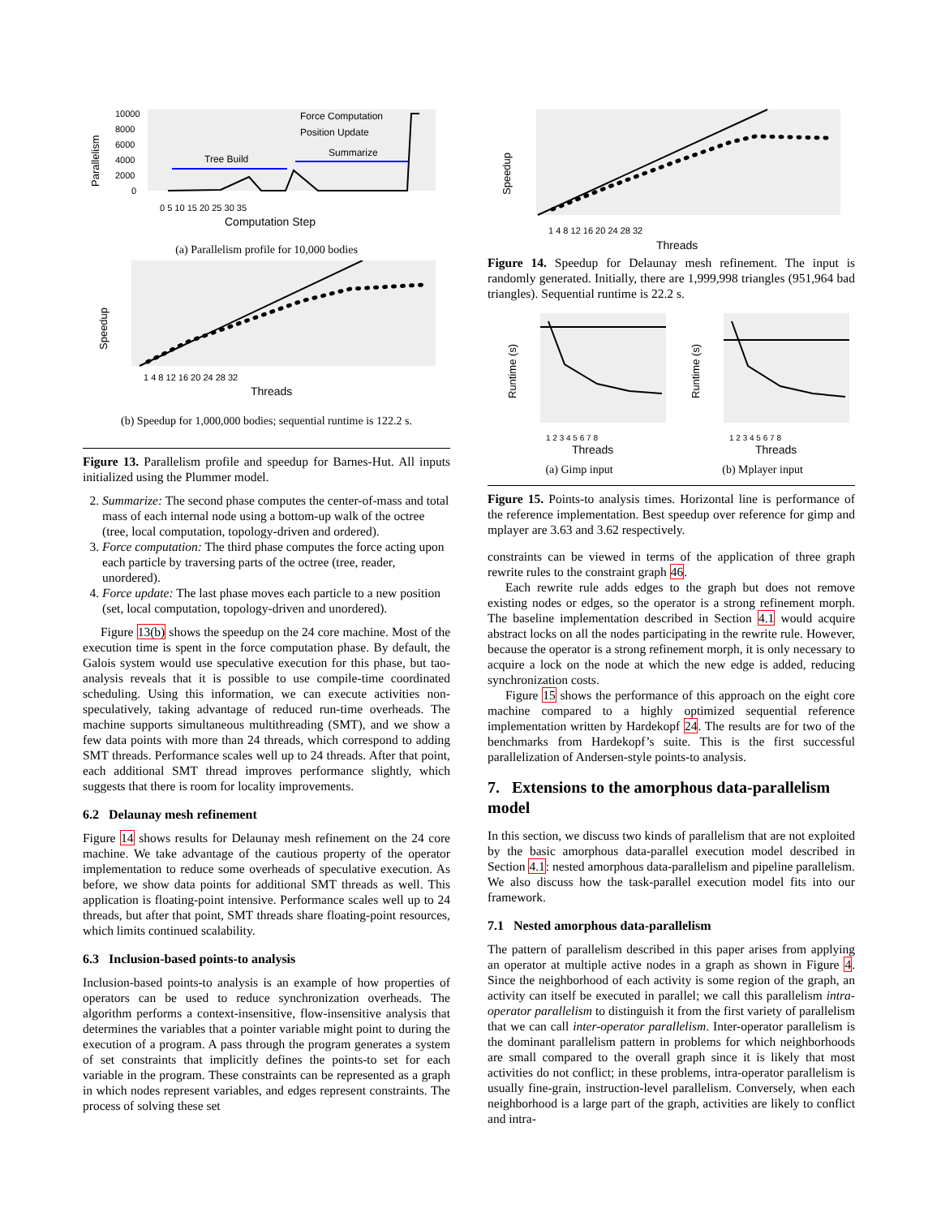Parallelism
10000
8000
6000
4000
2000
0
Tree Build
Summarize
Force Computation
Position Update
0 5 10 15 20 25 30 35
Computation Step
(a) Parallelism profile for 10,000 bodies
Speedup
1 4 8 12 16 20 24 28 32
Threads
(b) Speedup for 1,000,000 bodies; sequential runtime is 122.2 s.
Figure 13. Parallelism profile and speedup for Barnes-Hut. All inputs initialized using the Plummer model.
2. Summarize: The second phase computes the center-of-mass and total mass of each internal node using a bottom-up walk of the octree (tree, local computation, topology-driven and ordered).
3. Force computation: The third phase computes the force acting upon each particle by traversing parts of the octree (tree, reader, unordered).
4. Force update: The last phase moves each particle to a new position (set, local computation, topology-driven and unordered).
Figure 13(b) shows the speedup on the 24 core machine. Most of the execution time is spent in the force computation phase. By default, the Galois system would use speculative execution for this phase, but tao-analysis reveals that it is possible to use compile-time coordinated scheduling. Using this information, we can execute activities non-speculatively, taking advantage of reduced run-time overheads. The machine supports simultaneous multithreading (SMT), and we show a few data points with more than 24 threads, which correspond to adding SMT threads. Performance scales well up to 24 threads. After that point, each additional SMT thread improves performance slightly, which suggests that there is room for locality improvements.
6.2 Delaunay mesh refinement
Figure 14 shows results for Delaunay mesh refinement on the 24 core machine. We take advantage of the cautious property of the operator implementation to reduce some overheads of speculative execution. As before, we show data points for additional SMT threads as well. This application is floating-point intensive. Performance scales well up to 24 threads, but after that point, SMT threads share floating-point resources, which limits continued scalability.
6.3 Inclusion-based points-to analysis
Inclusion-based points-to analysis is an example of how properties of operators can be used to reduce synchronization overheads. The algorithm performs a context-insensitive, flow-insensitive analysis that determines the variables that a pointer variable might point to during the execution of a program. A pass through the program generates a system of set constraints that implicitly defines the points-to set for each variable in the program. These constraints can be represented as a graph in which nodes represent variables, and edges represent constraints. The process of solving these set
Speedup
1 4 8 12 16 20 24 28 32
Threads
Figure 14. Speedup for Delaunay mesh refinement. The input is randomly generated. Initially, there are 1,999,998 triangles (951,964 bad triangles). Sequential runtime is 22.2 s.
Runtime (s)
1 2 3 4 5 6 7 8
Threads
(a) Gimp input
Runtime (s)
1 2 3 4 5 6 7 8
Threads
(b) Mplayer input
Figure 15. Points-to analysis times. Horizontal line is performance of the reference implementation. Best speedup over reference for gimp and mplayer are 3.63 and 3.62 respectively.
constraints can be viewed in terms of the application of three graph rewrite rules to the constraint graph 46.
Each rewrite rule adds edges to the graph but does not remove existing nodes or edges, so the operator is a strong refinement morph. The baseline implementation described in Section 4.1 would acquire abstract locks on all the nodes participating in the rewrite rule. However, because the operator is a strong refinement morph, it is only necessary to acquire a lock on the node at which the new edge is added, reducing synchronization costs.
Figure 15 shows the performance of this approach on the eight core machine compared to a highly optimized sequential reference implementation written by Hardekopf 24. The results are for two of the benchmarks from Hardekopf’s suite. This is the first successful parallelization of Andersen-style points-to analysis.
7. Extensions to the amorphous data-parallelism model
In this section, we discuss two kinds of parallelism that are not exploited by the basic amorphous data-parallel execution model described in Section 4.1: nested amorphous data-parallelism and pipeline parallelism. We also discuss how the task-parallel execution model fits into our framework.
7.1 Nested amorphous data-parallelism
The pattern of parallelism described in this paper arises from applying an operator at multiple active nodes in a graph as shown in Figure 4. Since the neighborhood of each activity is some region of the graph, an activity can itself be executed in parallel; we call this parallelism intra-operator parallelism to distinguish it from the first variety of parallelism that we can call inter-operator parallelism. Inter-operator parallelism is the dominant parallelism pattern in problems for which neighborhoods are small compared to the overall graph since it is likely that most activities do not conflict; in these problems, intra-operator parallelism is usually fine-grain, instruction-level parallelism. Conversely, when each neighborhood is a large part of the graph, activities are likely to conflict and intra-